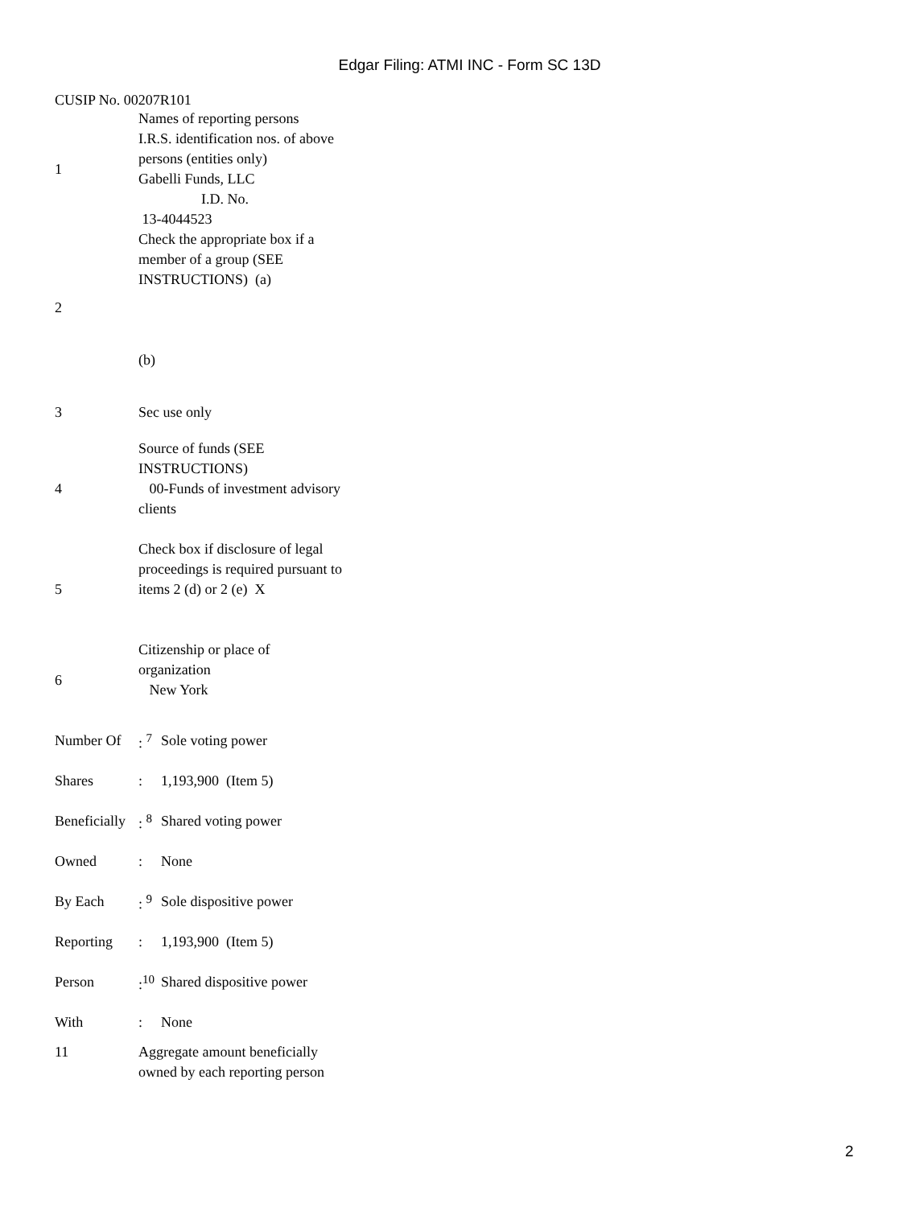Edgar Filing: ATMI INC - Form SC 13D
CUSIP No. 00207R101
| 1 | Names of reporting persons I.R.S. identification nos. of above persons (entities only) Gabelli Funds, LLC I.D. No. 13-4044523 |
| 2 | Check the appropriate box if a member of a group (SEE INSTRUCTIONS) (a) (b) |
| 3 | Sec use only |
| 4 | Source of funds (SEE INSTRUCTIONS) 00-Funds of investment advisory clients |
| 5 | Check box if disclosure of legal proceedings is required pursuant to items 2 (d) or 2 (e) X |
| 6 | Citizenship or place of organization New York |
| Number Of | : <sup>7</sup> | Sole voting power |
| Shares | : | 1,193,900 (Item 5) |
| Beneficially | : <sup>8</sup> | Shared voting power |
| Owned | : | None |
| By Each | : <sup>9</sup> | Sole dispositive power |
| Reporting | : | 1,193,900 (Item 5) |
| Person | :<sup>10</sup> | Shared dispositive power |
| With | : | None |
| 11 | Aggregate amount beneficially owned by each reporting person |
2